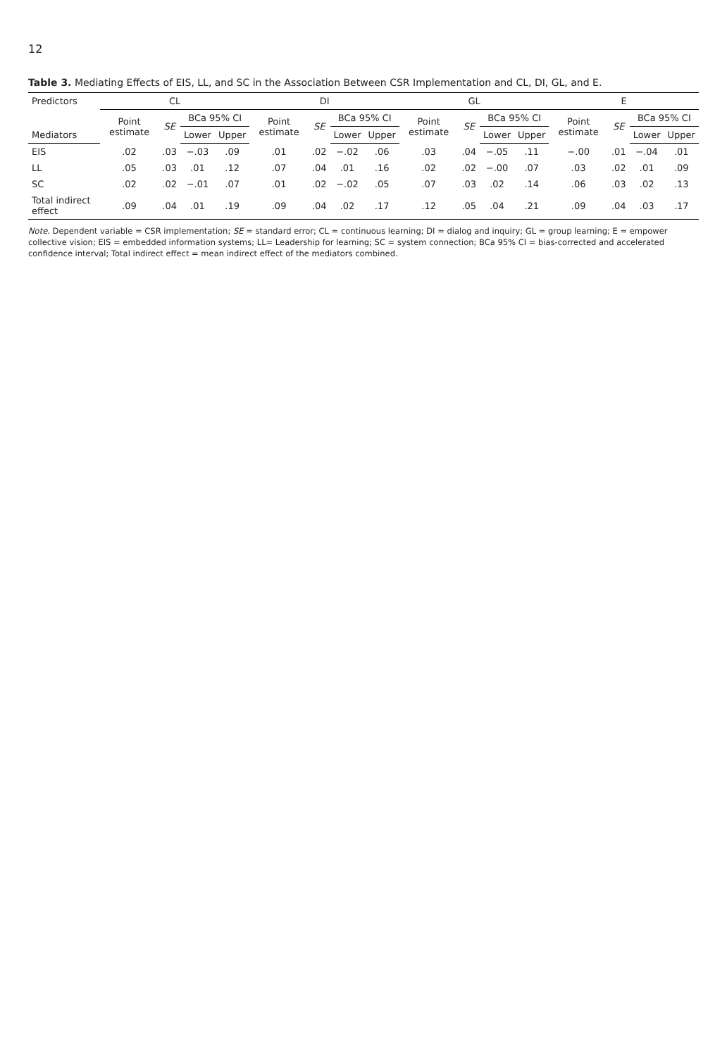12
Table 3. Mediating Effects of EIS, LL, and SC in the Association Between CSR Implementation and CL, DI, GL, and E.
| Predictors | CL | | | | DI | | | | GL | | | | E | | | |
| --- | --- | --- | --- | --- | --- | --- | --- | --- | --- | --- | --- | --- | --- | --- | --- | --- |
| | Point estimate | SE | BCa 95% CI | | Point estimate | SE | BCa 95% CI | | Point estimate | SE | BCa 95% CI | | Point estimate | SE | BCa 95% CI | |
| Mediators | | | Lower | Upper | | | Lower | Upper | | | Lower | Upper | | | Lower | Upper |
| EIS | .02 | .03 | −.03 | .09 | .01 | .02 | −.02 | .06 | .03 | .04 | −.05 | .11 | −.00 | .01 | −.04 | .01 |
| LL | .05 | .03 | .01 | .12 | .07 | .04 | .01 | .16 | .02 | .02 | −.00 | .07 | .03 | .02 | .01 | .09 |
| SC | .02 | .02 | −.01 | .07 | .01 | .02 | −.02 | .05 | .07 | .03 | .02 | .14 | .06 | .03 | .02 | .13 |
| Total indirect effect | .09 | .04 | .01 | .19 | .09 | .04 | .02 | .17 | .12 | .05 | .04 | .21 | .09 | .04 | .03 | .17 |
Note. Dependent variable = CSR implementation; SE = standard error; CL = continuous learning; DI = dialog and inquiry; GL = group learning; E = empower collective vision; EIS = embedded information systems; LL= Leadership for learning; SC = system connection; BCa 95% CI = bias-corrected and accelerated confidence interval; Total indirect effect = mean indirect effect of the mediators combined.